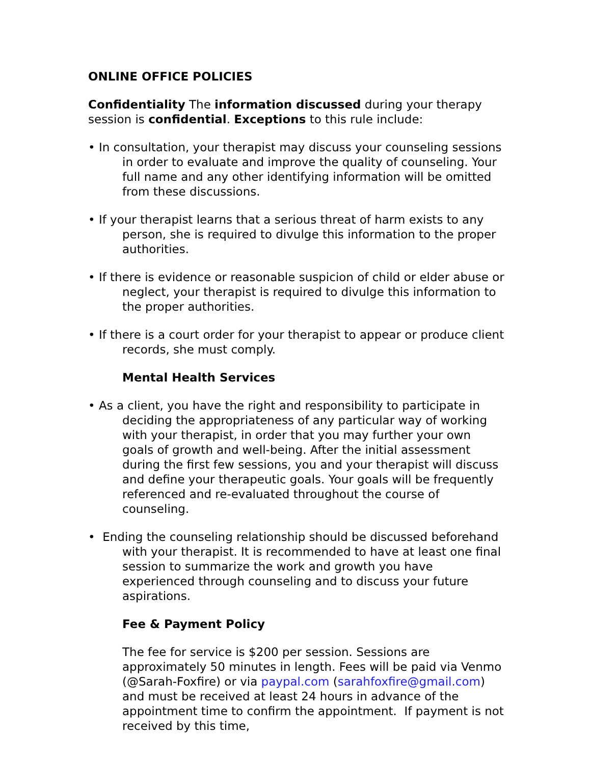ONLINE OFFICE POLICIES
Confidentiality The information discussed during your therapy session is confidential. Exceptions to this rule include:
• In consultation, your therapist may discuss your counseling sessions in order to evaluate and improve the quality of counseling. Your full name and any other identifying information will be omitted from these discussions.
• If your therapist learns that a serious threat of harm exists to any person, she is required to divulge this information to the proper authorities.
• If there is evidence or reasonable suspicion of child or elder abuse or neglect, your therapist is required to divulge this information to the proper authorities.
• If there is a court order for your therapist to appear or produce client records, she must comply.
Mental Health Services
• As a client, you have the right and responsibility to participate in deciding the appropriateness of any particular way of working with your therapist, in order that you may further your own goals of growth and well-being. After the initial assessment during the first few sessions, you and your therapist will discuss and define your therapeutic goals. Your goals will be frequently referenced and re-evaluated throughout the course of counseling.
• Ending the counseling relationship should be discussed beforehand with your therapist. It is recommended to have at least one final session to summarize the work and growth you have experienced through counseling and to discuss your future aspirations.
Fee & Payment Policy
The fee for service is $200 per session. Sessions are approximately 50 minutes in length. Fees will be paid via Venmo (@Sarah-Foxfire) or via paypal.com (sarahfoxfire@gmail.com) and must be received at least 24 hours in advance of the appointment time to confirm the appointment. If payment is not received by this time,